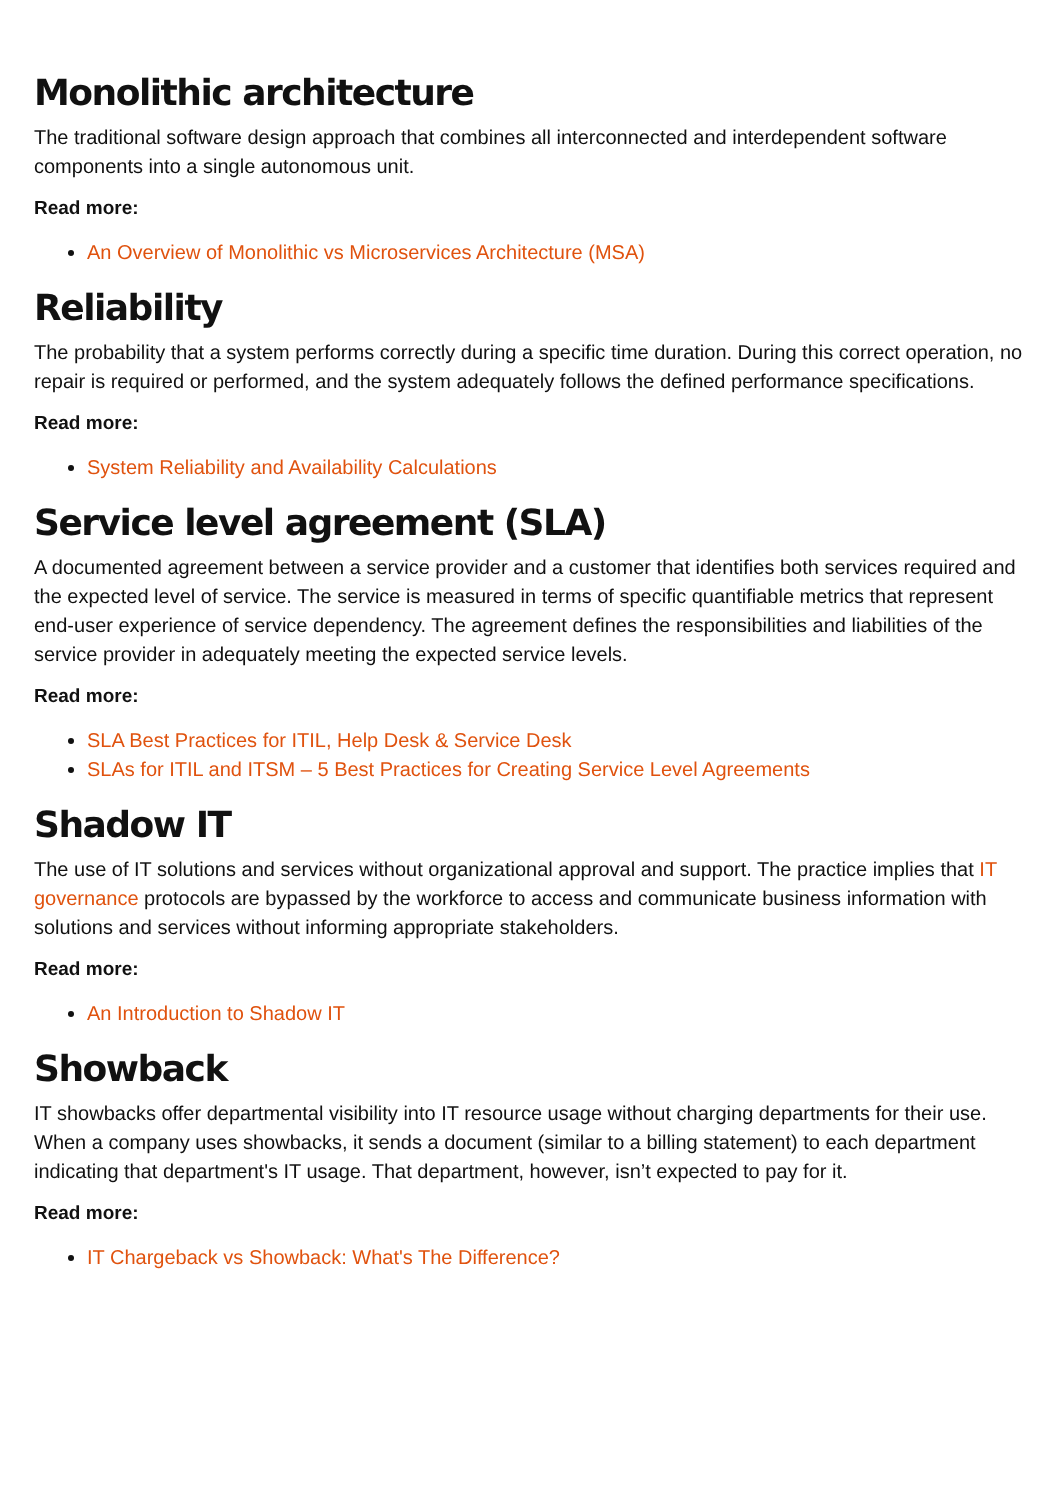Monolithic architecture
The traditional software design approach that combines all interconnected and interdependent software components into a single autonomous unit.
Read more:
An Overview of Monolithic vs Microservices Architecture (MSA)
Reliability
The probability that a system performs correctly during a specific time duration. During this correct operation, no repair is required or performed, and the system adequately follows the defined performance specifications.
Read more:
System Reliability and Availability Calculations
Service level agreement (SLA)
A documented agreement between a service provider and a customer that identifies both services required and the expected level of service. The service is measured in terms of specific quantifiable metrics that represent end-user experience of service dependency. The agreement defines the responsibilities and liabilities of the service provider in adequately meeting the expected service levels.
Read more:
SLA Best Practices for ITIL, Help Desk & Service Desk
SLAs for ITIL and ITSM – 5 Best Practices for Creating Service Level Agreements
Shadow IT
The use of IT solutions and services without organizational approval and support. The practice implies that IT governance protocols are bypassed by the workforce to access and communicate business information with solutions and services without informing appropriate stakeholders.
Read more:
An Introduction to Shadow IT
Showback
IT showbacks offer departmental visibility into IT resource usage without charging departments for their use. When a company uses showbacks, it sends a document (similar to a billing statement) to each department indicating that department's IT usage. That department, however, isn’t expected to pay for it.
Read more:
IT Chargeback vs Showback: What's The Difference?